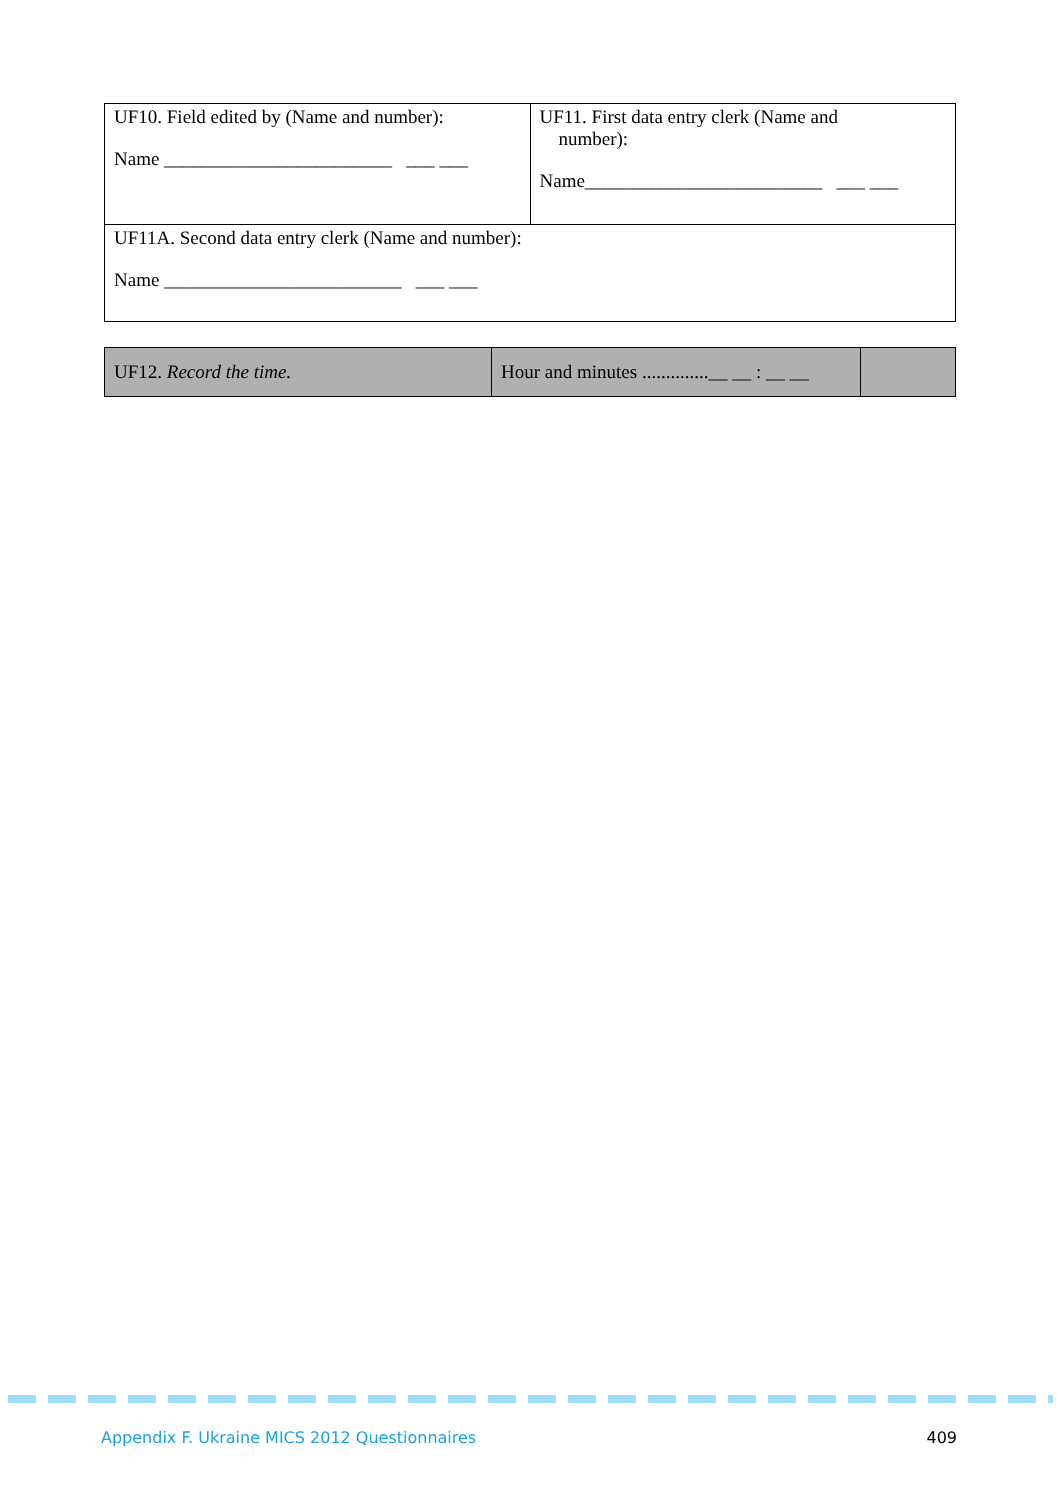| UF10. Field edited by (Name and number): Name ________________________ ___ ___ | UF11. First data entry clerk (Name and number): Name_________________________ ___ ___ |
| UF11A. Second data entry clerk (Name and number): Name _________________________ ___ ___ | |
| UF12. Record the time. | Hour and minutes ..............__ __ : __ __ | |
Appendix F. Ukraine MICS 2012 Questionnaires 409